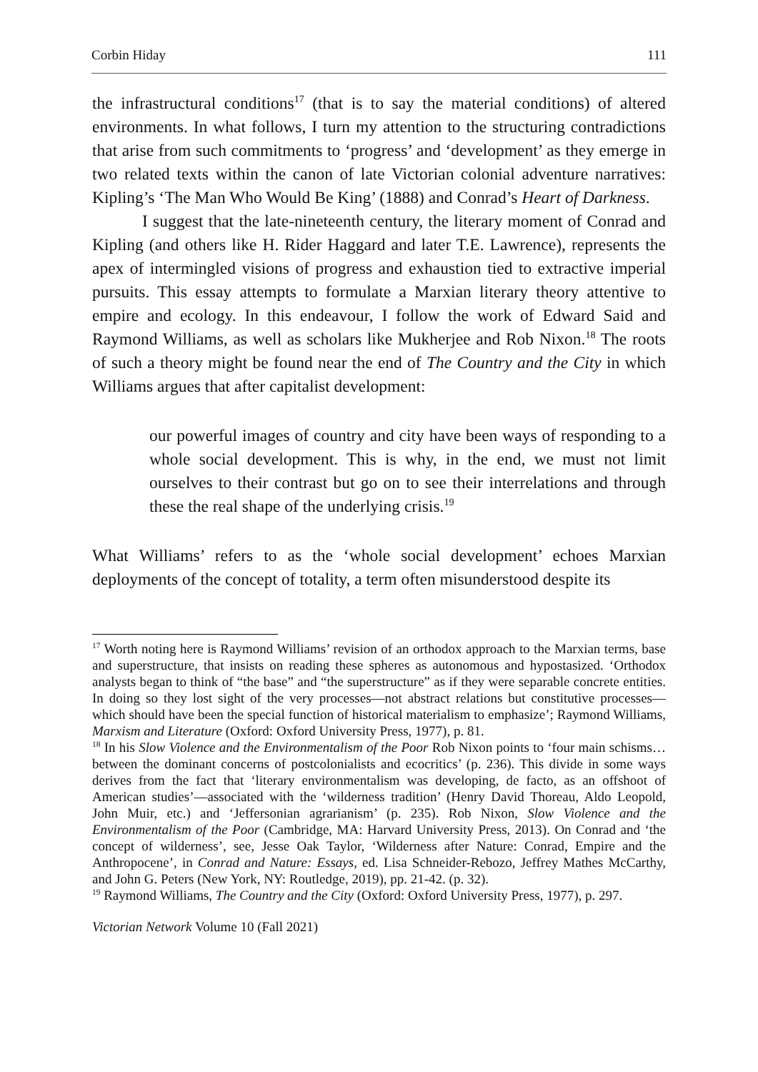Corbin Hiday 111
the infrastructural conditions<sup>17</sup> (that is to say the material conditions) of altered environments. In what follows, I turn my attention to the structuring contradictions that arise from such commitments to ‘progress’ and ‘development’ as they emerge in two related texts within the canon of late Victorian colonial adventure narratives: Kipling’s ‘The Man Who Would Be King’ (1888) and Conrad’s Heart of Darkness.
I suggest that the late-nineteenth century, the literary moment of Conrad and Kipling (and others like H. Rider Haggard and later T.E. Lawrence), represents the apex of intermingled visions of progress and exhaustion tied to extractive imperial pursuits. This essay attempts to formulate a Marxian literary theory attentive to empire and ecology. In this endeavour, I follow the work of Edward Said and Raymond Williams, as well as scholars like Mukherjee and Rob Nixon.<sup>18</sup> The roots of such a theory might be found near the end of The Country and the City in which Williams argues that after capitalist development:
our powerful images of country and city have been ways of responding to a whole social development. This is why, in the end, we must not limit ourselves to their contrast but go on to see their interrelations and through these the real shape of the underlying crisis.<sup>19</sup>
What Williams’ refers to as the ‘whole social development’ echoes Marxian deployments of the concept of totality, a term often misunderstood despite its
<sup>17</sup> Worth noting here is Raymond Williams’ revision of an orthodox approach to the Marxian terms, base and superstructure, that insists on reading these spheres as autonomous and hypostasized. ‘Orthodox analysts began to think of “the base” and “the superstructure” as if they were separable concrete entities. In doing so they lost sight of the very processes—not abstract relations but constitutive processes—which should have been the special function of historical materialism to emphasize’; Raymond Williams, Marxism and Literature (Oxford: Oxford University Press, 1977), p. 81.
<sup>18</sup> In his Slow Violence and the Environmentalism of the Poor Rob Nixon points to ‘four main schisms…between the dominant concerns of postcolonialists and ecocritics’ (p. 236). This divide in some ways derives from the fact that ‘literary environmentalism was developing, de facto, as an offshoot of American studies’—associated with the ‘wilderness tradition’ (Henry David Thoreau, Aldo Leopold, John Muir, etc.) and ‘Jeffersonian agrarianism’ (p. 235). Rob Nixon, Slow Violence and the Environmentalism of the Poor (Cambridge, MA: Harvard University Press, 2013). On Conrad and ‘the concept of wilderness’, see, Jesse Oak Taylor, ‘Wilderness after Nature: Conrad, Empire and the Anthropocene’, in Conrad and Nature: Essays, ed. Lisa Schneider-Rebozo, Jeffrey Mathes McCarthy, and John G. Peters (New York, NY: Routledge, 2019), pp. 21-42. (p. 32).
<sup>19</sup> Raymond Williams, The Country and the City (Oxford: Oxford University Press, 1977), p. 297.
Victorian Network Volume 10 (Fall 2021)